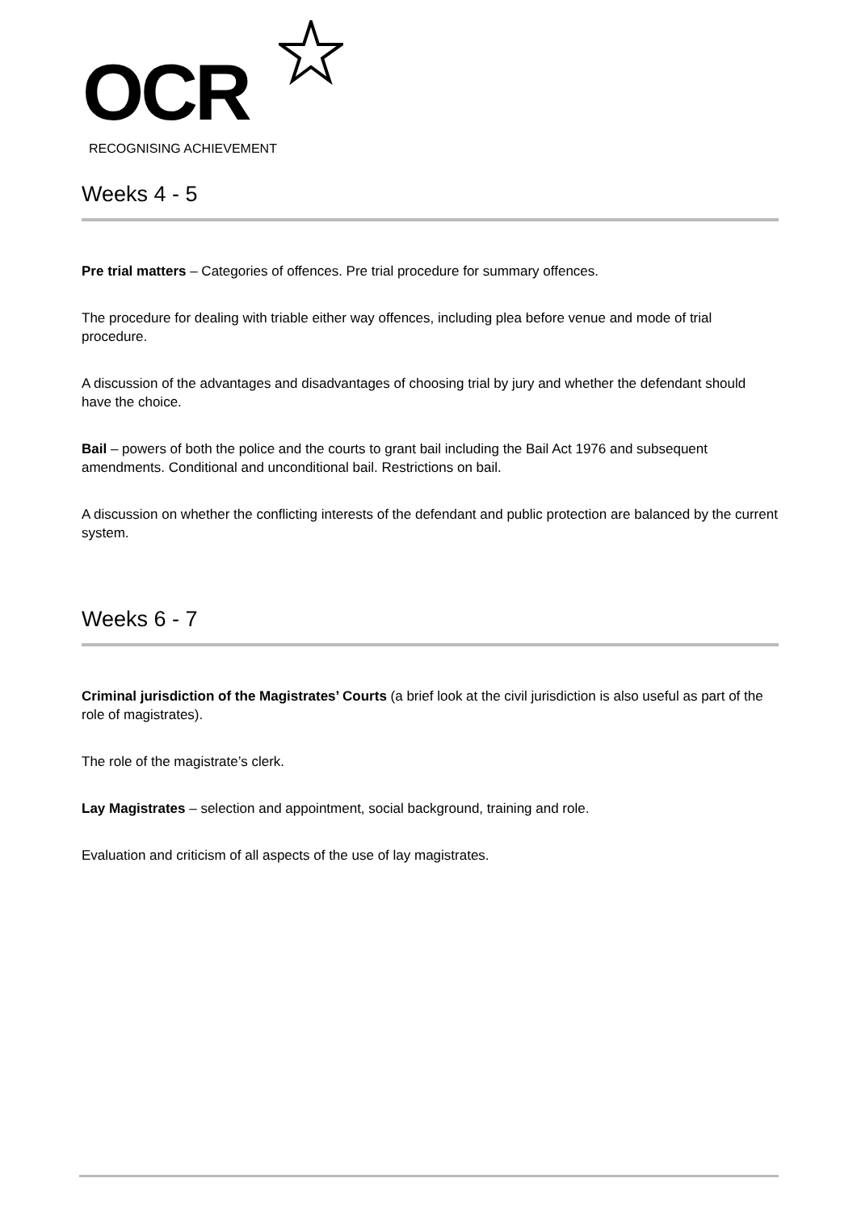OCR
RECOGNISING ACHIEVEMENT
Weeks 4 - 5
Pre trial matters – Categories of offences. Pre trial procedure for summary offences.
The procedure for dealing with triable either way offences, including plea before venue and mode of trial procedure.
A discussion of the advantages and disadvantages of choosing trial by jury and whether the defendant should have the choice.
Bail – powers of both the police and the courts to grant bail including the Bail Act 1976 and subsequent amendments. Conditional and unconditional bail. Restrictions on bail.
A discussion on whether the conflicting interests of the defendant and public protection are balanced by the current system.
Weeks 6 - 7
Criminal jurisdiction of the Magistrates’ Courts (a brief look at the civil jurisdiction is also useful as part of the role of magistrates).
The role of the magistrate’s clerk.
Lay Magistrates – selection and appointment, social background, training and role.
Evaluation and criticism of all aspects of the use of lay magistrates.